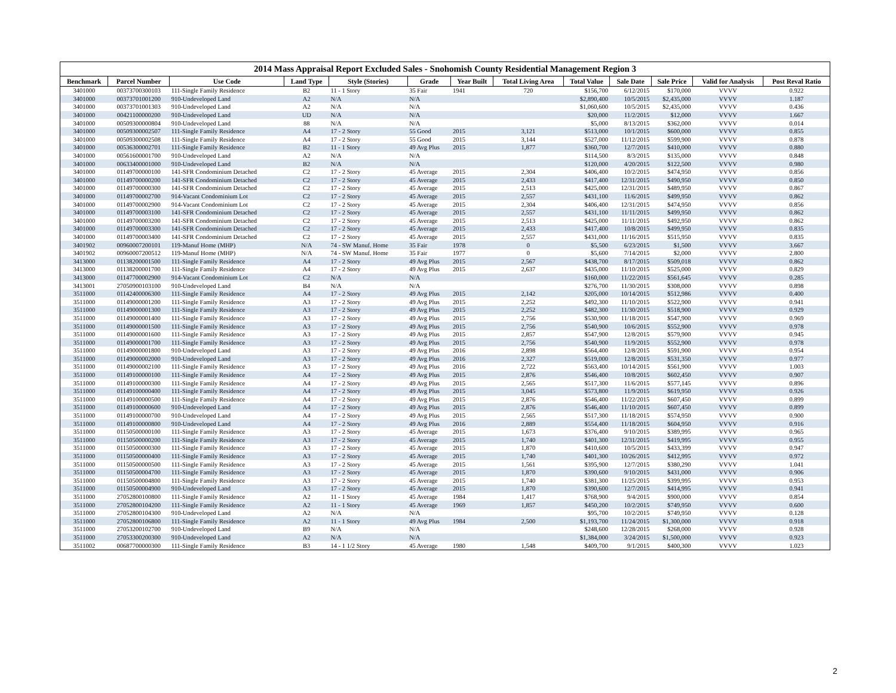2014 Mass Appraisal Report Excluded Sales - Snohomish County Residential Management Region 3
| Benchmark | Parcel Number | Use Code | Land Type | Style (Stories) | Grade | Year Built | Total Living Area | Total Value | Sale Date | Sale Price | Valid for Analysis | Post Reval Ratio |
| --- | --- | --- | --- | --- | --- | --- | --- | --- | --- | --- | --- | --- |
| 3401000 | 00373700300103 | 111-Single Family Residence | B2 | 11 - 1 Story | 35 Fair | 1941 | 720 | $156,700 | 6/12/2015 | $170,000 | VVVV | 0.922 |
| 3401000 | 00373701001200 | 910-Undeveloped Land | A2 | N/A | N/A | | | $2,890,400 | 10/5/2015 | $2,435,000 | VVVV | 1.187 |
| 3401000 | 00373701001303 | 910-Undeveloped Land | A2 | N/A | N/A | | | $1,060,600 | 10/5/2015 | $2,435,000 | VVVV | 0.436 |
| 3401000 | 00421100000200 | 910-Undeveloped Land | UD | N/A | N/A | | | $20,000 | 11/2/2015 | $12,000 | VVVV | 1.667 |
| 3401000 | 00509300000804 | 910-Undeveloped Land | 88 | N/A | N/A | | | $5,000 | 8/13/2015 | $362,000 | VVVV | 0.014 |
| 3401000 | 00509300002507 | 111-Single Family Residence | A4 | 17 - 2 Story | 55 Good | 2015 | 3,121 | $513,000 | 10/1/2015 | $600,000 | VVVV | 0.855 |
| 3401000 | 00509300002508 | 111-Single Family Residence | A4 | 17 - 2 Story | 55 Good | 2015 | 3,144 | $527,000 | 11/12/2015 | $599,900 | VVVV | 0.878 |
| 3401000 | 00536300002701 | 111-Single Family Residence | B2 | 11 - 1 Story | 49 Avg Plus | 2015 | 1,877 | $360,700 | 12/7/2015 | $410,000 | VVVV | 0.880 |
| 3401000 | 00561600001700 | 910-Undeveloped Land | A2 | N/A | N/A | | | $114,500 | 8/3/2015 | $135,000 | VVVV | 0.848 |
| 3401000 | 00633400001000 | 910-Undeveloped Land | B2 | N/A | N/A | | | $120,000 | 4/20/2015 | $122,500 | VVVV | 0.980 |
| 3401000 | 01149700000100 | 141-SFR Condominium Detached | C2 | 17 - 2 Story | 45 Average | 2015 | 2,304 | $406,400 | 10/2/2015 | $474,950 | VVVV | 0.856 |
| 3401000 | 01149700000200 | 141-SFR Condominium Detached | C2 | 17 - 2 Story | 45 Average | 2015 | 2,433 | $417,400 | 12/31/2015 | $490,950 | VVVV | 0.850 |
| 3401000 | 01149700000300 | 141-SFR Condominium Detached | C2 | 17 - 2 Story | 45 Average | 2015 | 2,513 | $425,000 | 12/31/2015 | $489,950 | VVVV | 0.867 |
| 3401000 | 01149700002700 | 914-Vacant Condominium Lot | C2 | 17 - 2 Story | 45 Average | 2015 | 2,557 | $431,100 | 11/6/2015 | $499,950 | VVVV | 0.862 |
| 3401000 | 01149700002900 | 914-Vacant Condominium Lot | C2 | 17 - 2 Story | 45 Average | 2015 | 2,304 | $406,400 | 12/31/2015 | $474,950 | VVVV | 0.856 |
| 3401000 | 01149700003100 | 141-SFR Condominium Detached | C2 | 17 - 2 Story | 45 Average | 2015 | 2,557 | $431,100 | 11/11/2015 | $499,950 | VVVV | 0.862 |
| 3401000 | 01149700003200 | 141-SFR Condominium Detached | C2 | 17 - 2 Story | 45 Average | 2015 | 2,513 | $425,000 | 11/11/2015 | $492,950 | VVVV | 0.862 |
| 3401000 | 01149700003300 | 141-SFR Condominium Detached | C2 | 17 - 2 Story | 45 Average | 2015 | 2,433 | $417,400 | 10/8/2015 | $499,950 | VVVV | 0.835 |
| 3401000 | 01149700003400 | 141-SFR Condominium Detached | C2 | 17 - 2 Story | 45 Average | 2015 | 2,557 | $431,000 | 11/16/2015 | $515,950 | VVVV | 0.835 |
| 3401902 | 00960007200101 | 119-Manuf Home (MHP) | N/A | 74 - SW Manuf. Home | 35 Fair | 1978 | 0 | $5,500 | 6/23/2015 | $1,500 | VVVV | 3.667 |
| 3401902 | 00960007200512 | 119-Manuf Home (MHP) | N/A | 74 - SW Manuf. Home | 35 Fair | 1977 | 0 | $5,600 | 7/14/2015 | $2,000 | VVVV | 2.800 |
| 3413000 | 01138200001500 | 111-Single Family Residence | A4 | 17 - 2 Story | 49 Avg Plus | 2015 | 2,567 | $438,700 | 8/17/2015 | $509,018 | VVVV | 0.862 |
| 3413000 | 01138200001700 | 111-Single Family Residence | A4 | 17 - 2 Story | 49 Avg Plus | 2015 | 2,637 | $435,000 | 11/10/2015 | $525,000 | VVVV | 0.829 |
| 3413000 | 01147700002900 | 914-Vacant Condominium Lot | C2 | N/A | N/A | | | $160,000 | 11/22/2015 | $561,645 | VVVV | 0.285 |
| 3413001 | 27050900103100 | 910-Undeveloped Land | B4 | N/A | N/A | | | $276,700 | 11/30/2015 | $308,000 | VVVV | 0.898 |
| 3511000 | 01142400006300 | 111-Single Family Residence | A4 | 17 - 2 Story | 49 Avg Plus | 2015 | 2,142 | $205,000 | 10/14/2015 | $512,986 | VVVV | 0.400 |
| 3511000 | 01149000001200 | 111-Single Family Residence | A3 | 17 - 2 Story | 49 Avg Plus | 2015 | 2,252 | $492,300 | 11/10/2015 | $522,900 | VVVV | 0.941 |
| 3511000 | 01149000001300 | 111-Single Family Residence | A3 | 17 - 2 Story | 49 Avg Plus | 2015 | 2,252 | $482,300 | 11/30/2015 | $518,900 | VVVV | 0.929 |
| 3511000 | 01149000001400 | 111-Single Family Residence | A3 | 17 - 2 Story | 49 Avg Plus | 2015 | 2,756 | $530,900 | 11/18/2015 | $547,900 | VVVV | 0.969 |
| 3511000 | 01149000001500 | 111-Single Family Residence | A3 | 17 - 2 Story | 49 Avg Plus | 2015 | 2,756 | $540,900 | 10/6/2015 | $552,900 | VVVV | 0.978 |
| 3511000 | 01149000001600 | 111-Single Family Residence | A3 | 17 - 2 Story | 49 Avg Plus | 2015 | 2,857 | $547,900 | 12/8/2015 | $579,900 | VVVV | 0.945 |
| 3511000 | 01149000001700 | 111-Single Family Residence | A3 | 17 - 2 Story | 49 Avg Plus | 2015 | 2,756 | $540,900 | 11/9/2015 | $552,900 | VVVV | 0.978 |
| 3511000 | 01149000001800 | 910-Undeveloped Land | A3 | 17 - 2 Story | 49 Avg Plus | 2016 | 2,898 | $564,400 | 12/8/2015 | $591,900 | VVVV | 0.954 |
| 3511000 | 01149000002000 | 910-Undeveloped Land | A3 | 17 - 2 Story | 49 Avg Plus | 2016 | 2,327 | $519,000 | 12/8/2015 | $531,350 | VVVV | 0.977 |
| 3511000 | 01149000002100 | 111-Single Family Residence | A3 | 17 - 2 Story | 49 Avg Plus | 2016 | 2,722 | $563,400 | 10/14/2015 | $561,900 | VVVV | 1.003 |
| 3511000 | 01149100000100 | 111-Single Family Residence | A4 | 17 - 2 Story | 49 Avg Plus | 2015 | 2,876 | $546,400 | 10/8/2015 | $602,450 | VVVV | 0.907 |
| 3511000 | 01149100000300 | 111-Single Family Residence | A4 | 17 - 2 Story | 49 Avg Plus | 2015 | 2,565 | $517,300 | 11/6/2015 | $577,145 | VVVV | 0.896 |
| 3511000 | 01149100000400 | 111-Single Family Residence | A4 | 17 - 2 Story | 49 Avg Plus | 2015 | 3,045 | $573,800 | 11/9/2015 | $619,950 | VVVV | 0.926 |
| 3511000 | 01149100000500 | 111-Single Family Residence | A4 | 17 - 2 Story | 49 Avg Plus | 2015 | 2,876 | $546,400 | 11/22/2015 | $607,450 | VVVV | 0.899 |
| 3511000 | 01149100000600 | 910-Undeveloped Land | A4 | 17 - 2 Story | 49 Avg Plus | 2015 | 2,876 | $546,400 | 11/10/2015 | $607,450 | VVVV | 0.899 |
| 3511000 | 01149100000700 | 910-Undeveloped Land | A4 | 17 - 2 Story | 49 Avg Plus | 2015 | 2,565 | $517,300 | 11/18/2015 | $574,950 | VVVV | 0.900 |
| 3511000 | 01149100000800 | 910-Undeveloped Land | A4 | 17 - 2 Story | 49 Avg Plus | 2016 | 2,889 | $554,400 | 11/18/2015 | $604,950 | VVVV | 0.916 |
| 3511000 | 01150500000100 | 111-Single Family Residence | A3 | 17 - 2 Story | 45 Average | 2015 | 1,673 | $376,400 | 9/10/2015 | $389,995 | VVVV | 0.965 |
| 3511000 | 01150500000200 | 111-Single Family Residence | A3 | 17 - 2 Story | 45 Average | 2015 | 1,740 | $401,300 | 12/31/2015 | $419,995 | VVVV | 0.955 |
| 3511000 | 01150500000300 | 111-Single Family Residence | A3 | 17 - 2 Story | 45 Average | 2015 | 1,870 | $410,600 | 10/5/2015 | $433,399 | VVVV | 0.947 |
| 3511000 | 01150500000400 | 111-Single Family Residence | A3 | 17 - 2 Story | 45 Average | 2015 | 1,740 | $401,300 | 10/26/2015 | $412,995 | VVVV | 0.972 |
| 3511000 | 01150500000500 | 111-Single Family Residence | A3 | 17 - 2 Story | 45 Average | 2015 | 1,561 | $395,900 | 12/7/2015 | $380,290 | VVVV | 1.041 |
| 3511000 | 01150500004700 | 111-Single Family Residence | A3 | 17 - 2 Story | 45 Average | 2015 | 1,870 | $390,600 | 9/10/2015 | $431,000 | VVVV | 0.906 |
| 3511000 | 01150500004800 | 111-Single Family Residence | A3 | 17 - 2 Story | 45 Average | 2015 | 1,740 | $381,300 | 11/25/2015 | $399,995 | VVVV | 0.953 |
| 3511000 | 01150500004900 | 910-Undeveloped Land | A3 | 17 - 2 Story | 45 Average | 2015 | 1,870 | $390,600 | 12/7/2015 | $414,995 | VVVV | 0.941 |
| 3511000 | 27052800100800 | 111-Single Family Residence | A2 | 11 - 1 Story | 45 Average | 1984 | 1,417 | $768,900 | 9/4/2015 | $900,000 | VVVV | 0.854 |
| 3511000 | 27052800104200 | 111-Single Family Residence | A2 | 11 - 1 Story | 45 Average | 1969 | 1,857 | $450,200 | 10/2/2015 | $749,950 | VVVV | 0.600 |
| 3511000 | 27052800104300 | 910-Undeveloped Land | A2 | N/A | N/A | | | $95,700 | 10/2/2015 | $749,950 | VVVV | 0.128 |
| 3511000 | 27052800106800 | 111-Single Family Residence | A2 | 11 - 1 Story | 49 Avg Plus | 1984 | 2,500 | $1,193,700 | 11/24/2015 | $1,300,000 | VVVV | 0.918 |
| 3511000 | 27053200102700 | 910-Undeveloped Land | B9 | N/A | N/A | | | $248,600 | 12/28/2015 | $268,000 | VVVV | 0.928 |
| 3511000 | 27053300200300 | 910-Undeveloped Land | A2 | N/A | N/A | | | $1,384,000 | 3/24/2015 | $1,500,000 | VVVV | 0.923 |
| 3511002 | 00687700000300 | 111-Single Family Residence | B3 | 14 - 1 1/2 Story | 45 Average | 1980 | 1,548 | $409,700 | 9/1/2015 | $400,300 | VVVV | 1.023 |
2